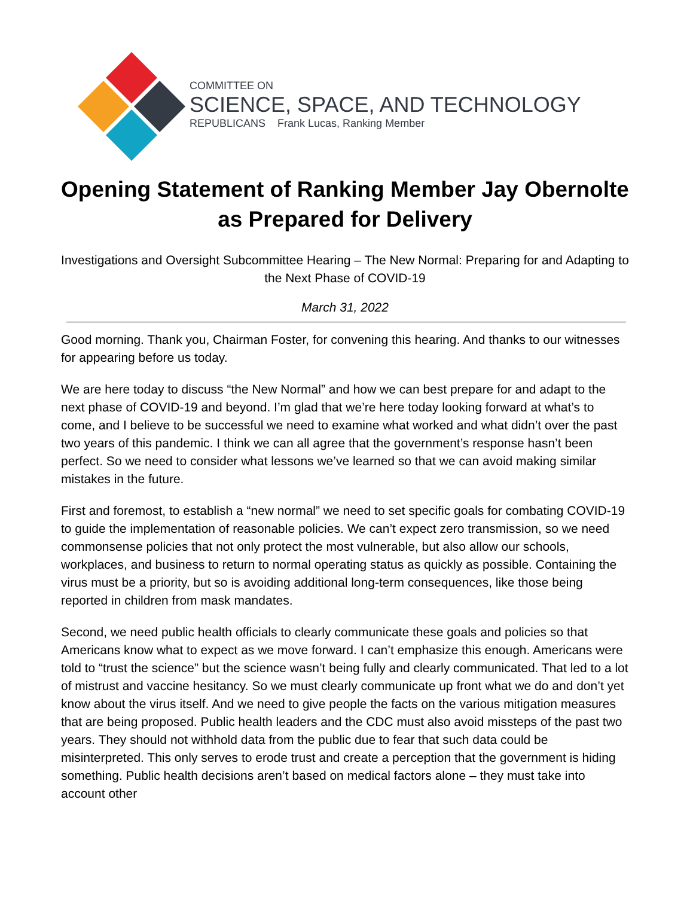COMMITTEE ON
SCIENCE, SPACE, AND TECHNOLOGY
REPUBLICANS Frank Lucas, Ranking Member
Opening Statement of Ranking Member Jay Obernolte as Prepared for Delivery
Investigations and Oversight Subcommittee Hearing – The New Normal: Preparing for and Adapting to the Next Phase of COVID-19
March 31, 2022
Good morning. Thank you, Chairman Foster, for convening this hearing. And thanks to our witnesses for appearing before us today.
We are here today to discuss “the New Normal” and how we can best prepare for and adapt to the next phase of COVID-19 and beyond. I’m glad that we’re here today looking forward at what’s to come, and I believe to be successful we need to examine what worked and what didn’t over the past two years of this pandemic. I think we can all agree that the government’s response hasn’t been perfect. So we need to consider what lessons we’ve learned so that we can avoid making similar mistakes in the future.
First and foremost, to establish a “new normal” we need to set specific goals for combating COVID-19 to guide the implementation of reasonable policies. We can’t expect zero transmission, so we need commonsense policies that not only protect the most vulnerable, but also allow our schools, workplaces, and business to return to normal operating status as quickly as possible. Containing the virus must be a priority, but so is avoiding additional long-term consequences, like those being reported in children from mask mandates.
Second, we need public health officials to clearly communicate these goals and policies so that Americans know what to expect as we move forward. I can’t emphasize this enough. Americans were told to “trust the science” but the science wasn’t being fully and clearly communicated. That led to a lot of mistrust and vaccine hesitancy. So we must clearly communicate up front what we do and don’t yet know about the virus itself. And we need to give people the facts on the various mitigation measures that are being proposed. Public health leaders and the CDC must also avoid missteps of the past two years. They should not withhold data from the public due to fear that such data could be misinterpreted. This only serves to erode trust and create a perception that the government is hiding something. Public health decisions aren’t based on medical factors alone – they must take into account other